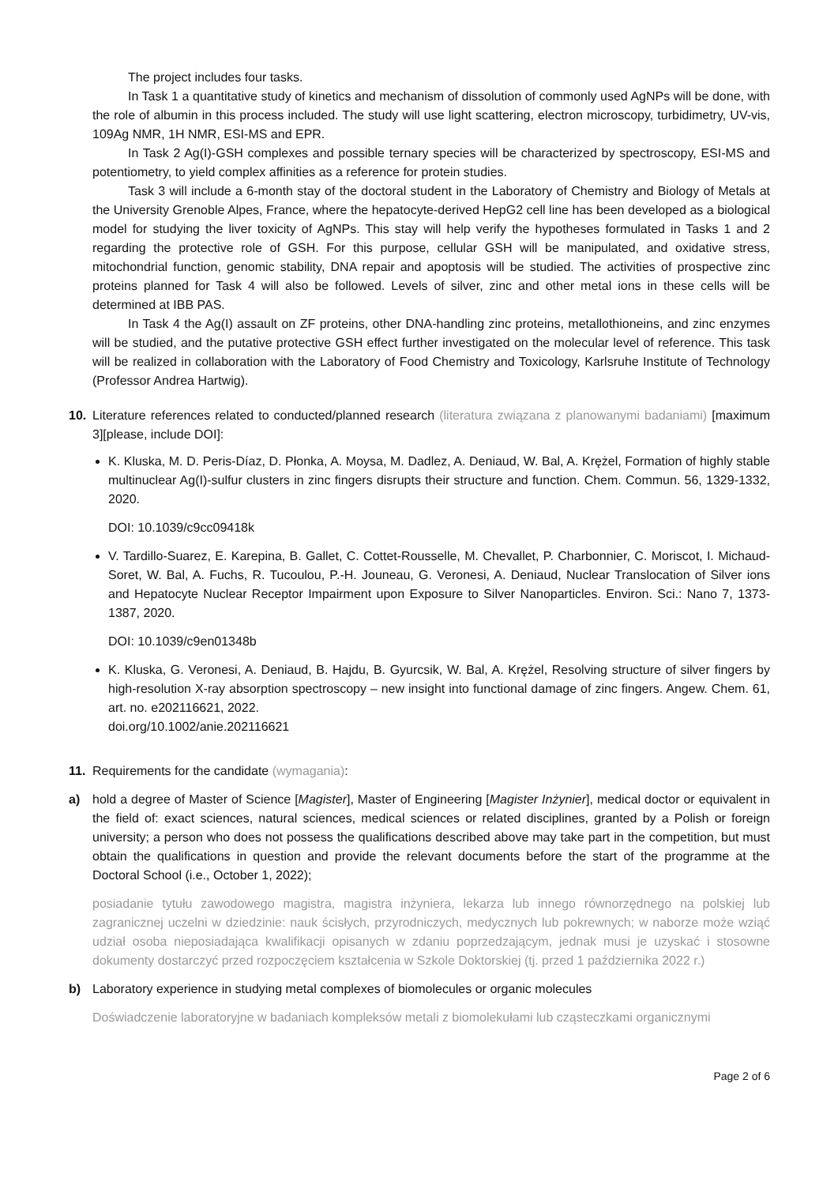The project includes four tasks.
In Task 1 a quantitative study of kinetics and mechanism of dissolution of commonly used AgNPs will be done, with the role of albumin in this process included. The study will use light scattering, electron microscopy, turbidimetry, UV-vis, 109Ag NMR, 1H NMR, ESI-MS and EPR.
In Task 2 Ag(I)-GSH complexes and possible ternary species will be characterized by spectroscopy, ESI-MS and potentiometry, to yield complex affinities as a reference for protein studies.
Task 3 will include a 6-month stay of the doctoral student in the Laboratory of Chemistry and Biology of Metals at the University Grenoble Alpes, France, where the hepatocyte-derived HepG2 cell line has been developed as a biological model for studying the liver toxicity of AgNPs. This stay will help verify the hypotheses formulated in Tasks 1 and 2 regarding the protective role of GSH. For this purpose, cellular GSH will be manipulated, and oxidative stress, mitochondrial function, genomic stability, DNA repair and apoptosis will be studied. The activities of prospective zinc proteins planned for Task 4 will also be followed. Levels of silver, zinc and other metal ions in these cells will be determined at IBB PAS.
In Task 4 the Ag(I) assault on ZF proteins, other DNA-handling zinc proteins, metallothioneins, and zinc enzymes will be studied, and the putative protective GSH effect further investigated on the molecular level of reference. This task will be realized in collaboration with the Laboratory of Food Chemistry and Toxicology, Karlsruhe Institute of Technology (Professor Andrea Hartwig).
10. Literature references related to conducted/planned research (literatura związana z planowanymi badaniami) [maximum 3][please, include DOI]:
K. Kluska, M. D. Peris-Díaz, D. Płonka, A. Moysa, M. Dadlez, A. Deniaud, W. Bal, A. Krężel, Formation of highly stable multinuclear Ag(I)-sulfur clusters in zinc fingers disrupts their structure and function. Chem. Commun. 56, 1329-1332, 2020.
DOI: 10.1039/c9cc09418k
V. Tardillo-Suarez, E. Karepina, B. Gallet, C. Cottet-Rousselle, M. Chevallet, P. Charbonnier, C. Moriscot, I. Michaud-Soret, W. Bal, A. Fuchs, R. Tucoulou, P.-H. Jouneau, G. Veronesi, A. Deniaud, Nuclear Translocation of Silver ions and Hepatocyte Nuclear Receptor Impairment upon Exposure to Silver Nanoparticles. Environ. Sci.: Nano 7, 1373-1387, 2020.
DOI: 10.1039/c9en01348b
K. Kluska, G. Veronesi, A. Deniaud, B. Hajdu, B. Gyurcsik, W. Bal, A. Krężel, Resolving structure of silver fingers by high-resolution X-ray absorption spectroscopy – new insight into functional damage of zinc fingers. Angew. Chem. 61, art. no. e202116621, 2022.
doi.org/10.1002/anie.202116621
11. Requirements for the candidate (wymagania):
a) hold a degree of Master of Science [Magister], Master of Engineering [Magister Inżynier], medical doctor or equivalent in the field of: exact sciences, natural sciences, medical sciences or related disciplines, granted by a Polish or foreign university; a person who does not possess the qualifications described above may take part in the competition, but must obtain the qualifications in question and provide the relevant documents before the start of the programme at the Doctoral School (i.e., October 1, 2022);
posiadanie tytułu zawodowego magistra, magistra inżyniera, lekarza lub innego równorzędnego na polskiej lub zagranicznej uczelni w dziedzinie: nauk ścisłych, przyrodniczych, medycznych lub pokrewnych; w naborze może wziąć udział osoba nieposiadająca kwalifikacji opisanych w zdaniu poprzedzającym, jednak musi je uzyskać i stosowne dokumenty dostarczyć przed rozpoczęciem kształcenia w Szkole Doktorskiej (tj. przed 1 października 2022 r.)
b) Laboratory experience in studying metal complexes of biomolecules or organic molecules
Doświadczenie laboratoryjne w badaniach kompleksów metali z biomolekułami lub cząsteczkami organicznymi
Page 2 of 6